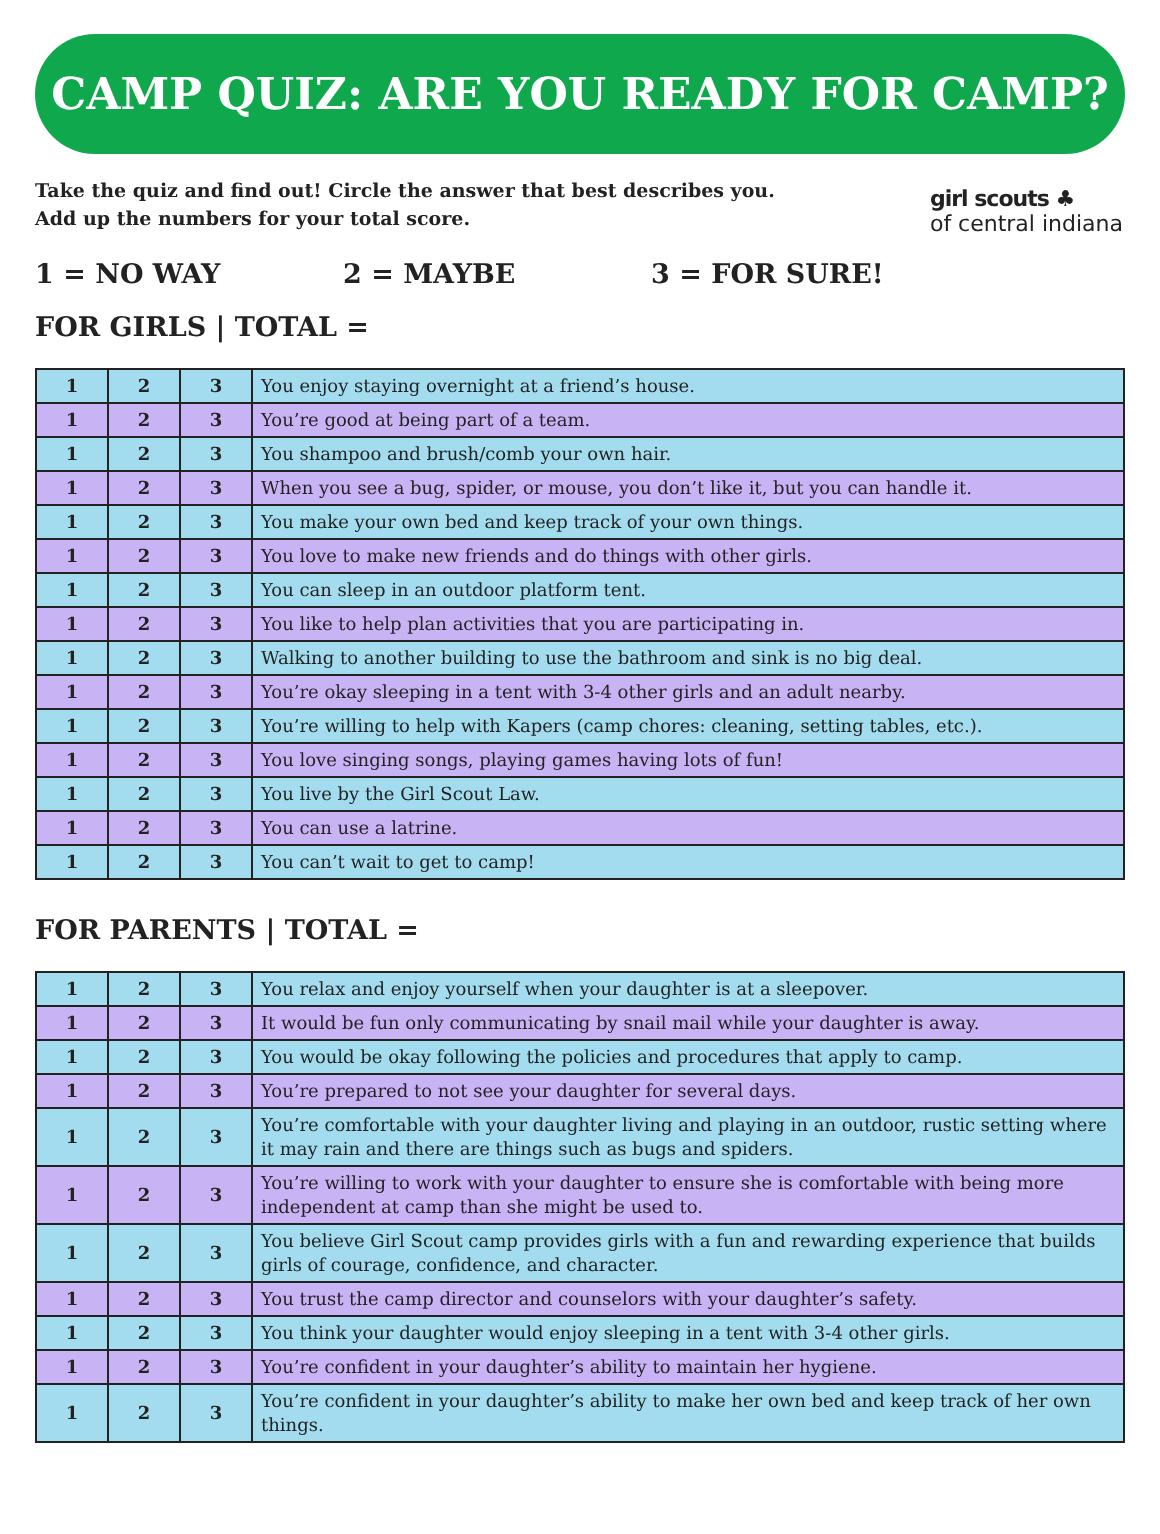CAMP QUIZ: ARE YOU READY FOR CAMP?
Take the quiz and find out! Circle the answer that best describes you.
Add up the numbers for your total score.
girl scouts ♣
of central indiana
1 = NO WAY 2 = MAYBE 3 = FOR SURE!
FOR GIRLS | TOTAL =
| 1 | 2 | 3 | You enjoy staying overnight at a friend’s house. |
| 1 | 2 | 3 | You’re good at being part of a team. |
| 1 | 2 | 3 | You shampoo and brush/comb your own hair. |
| 1 | 2 | 3 | When you see a bug, spider, or mouse, you don’t like it, but you can handle it. |
| 1 | 2 | 3 | You make your own bed and keep track of your own things. |
| 1 | 2 | 3 | You love to make new friends and do things with other girls. |
| 1 | 2 | 3 | You can sleep in an outdoor platform tent. |
| 1 | 2 | 3 | You like to help plan activities that you are participating in. |
| 1 | 2 | 3 | Walking to another building to use the bathroom and sink is no big deal. |
| 1 | 2 | 3 | You’re okay sleeping in a tent with 3-4 other girls and an adult nearby. |
| 1 | 2 | 3 | You’re willing to help with Kapers (camp chores: cleaning, setting tables, etc.). |
| 1 | 2 | 3 | You love singing songs, playing games having lots of fun! |
| 1 | 2 | 3 | You live by the Girl Scout Law. |
| 1 | 2 | 3 | You can use a latrine. |
| 1 | 2 | 3 | You can’t wait to get to camp! |
FOR PARENTS | TOTAL =
| 1 | 2 | 3 | You relax and enjoy yourself when your daughter is at a sleepover. |
| 1 | 2 | 3 | It would be fun only communicating by snail mail while your daughter is away. |
| 1 | 2 | 3 | You would be okay following the policies and procedures that apply to camp. |
| 1 | 2 | 3 | You’re prepared to not see your daughter for several days. |
| 1 | 2 | 3 | You’re comfortable with your daughter living and playing in an outdoor, rustic setting where it may rain and there are things such as bugs and spiders. |
| 1 | 2 | 3 | You’re willing to work with your daughter to ensure she is comfortable with being more independent at camp than she might be used to. |
| 1 | 2 | 3 | You believe Girl Scout camp provides girls with a fun and rewarding experience that builds girls of courage, confidence, and character. |
| 1 | 2 | 3 | You trust the camp director and counselors with your daughter’s safety. |
| 1 | 2 | 3 | You think your daughter would enjoy sleeping in a tent with 3-4 other girls. |
| 1 | 2 | 3 | You’re confident in your daughter’s ability to maintain her hygiene. |
| 1 | 2 | 3 | You’re confident in your daughter’s ability to make her own bed and keep track of her own things. |